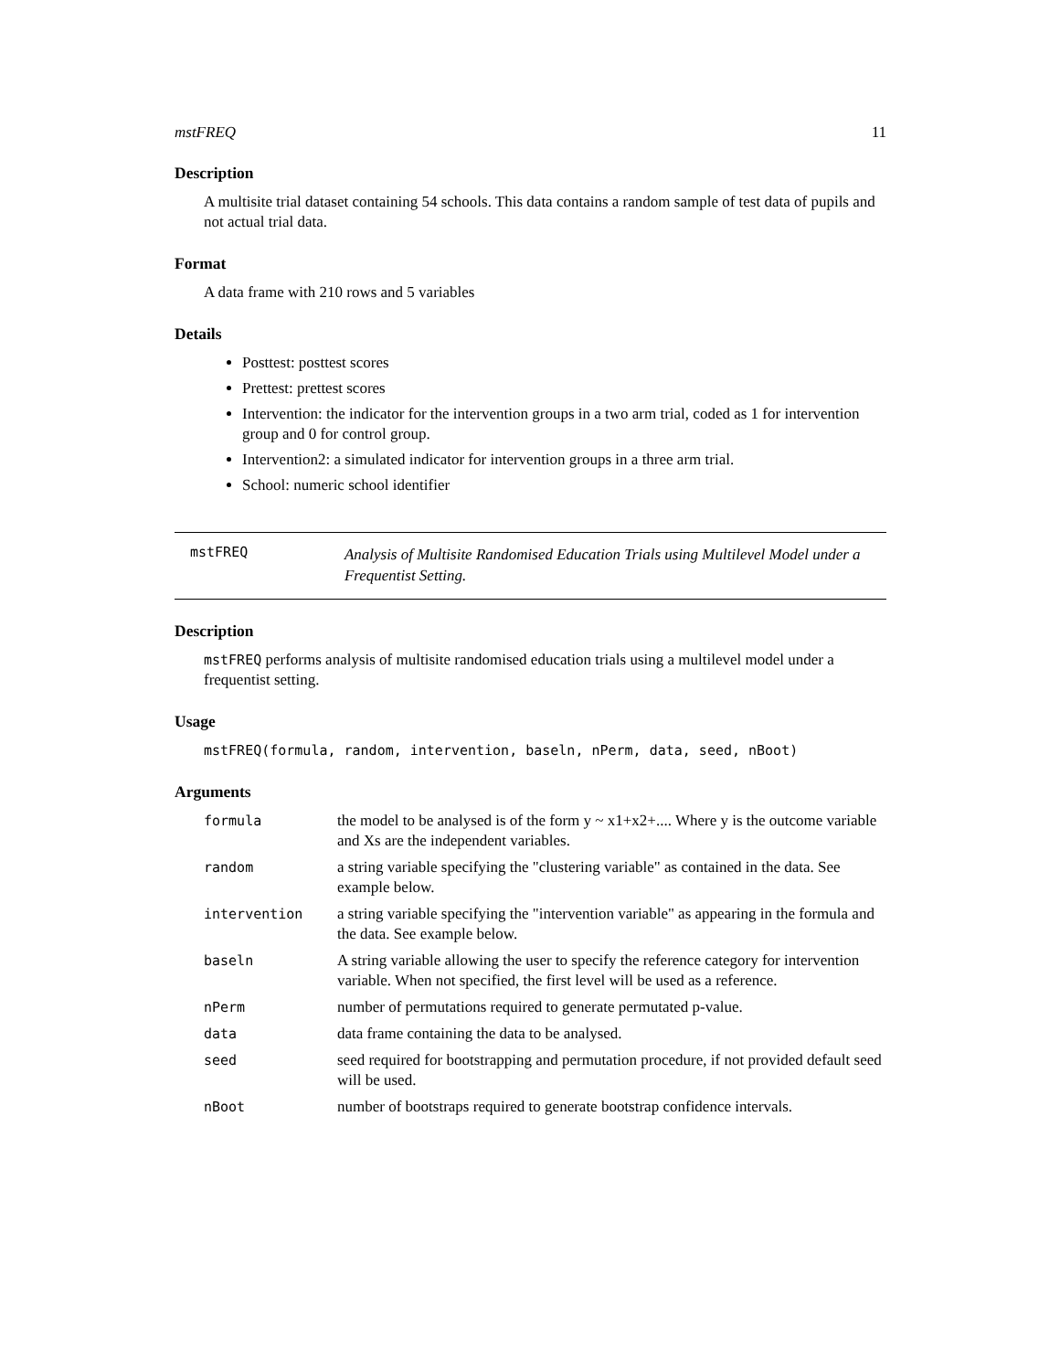mstFREQ 11
Description
A multisite trial dataset containing 54 schools. This data contains a random sample of test data of pupils and not actual trial data.
Format
A data frame with 210 rows and 5 variables
Details
Posttest: posttest scores
Prettest: prettest scores
Intervention: the indicator for the intervention groups in a two arm trial, coded as 1 for intervention group and 0 for control group.
Intervention2: a simulated indicator for intervention groups in a three arm trial.
School: numeric school identifier
mstFREQ
Analysis of Multisite Randomised Education Trials using Multilevel Model under a Frequentist Setting.
Description
mstFREQ performs analysis of multisite randomised education trials using a multilevel model under a frequentist setting.
Usage
mstFREQ(formula, random, intervention, baseln, nPerm, data, seed, nBoot)
Arguments
| formula | the model to be analysed is of the form y ~ x1+x2+.... Where y is the outcome variable and Xs are the independent variables. |
| random | a string variable specifying the "clustering variable" as contained in the data. See example below. |
| intervention | a string variable specifying the "intervention variable" as appearing in the formula and the data. See example below. |
| baseln | A string variable allowing the user to specify the reference category for intervention variable. When not specified, the first level will be used as a reference. |
| nPerm | number of permutations required to generate permutated p-value. |
| data | data frame containing the data to be analysed. |
| seed | seed required for bootstrapping and permutation procedure, if not provided default seed will be used. |
| nBoot | number of bootstraps required to generate bootstrap confidence intervals. |